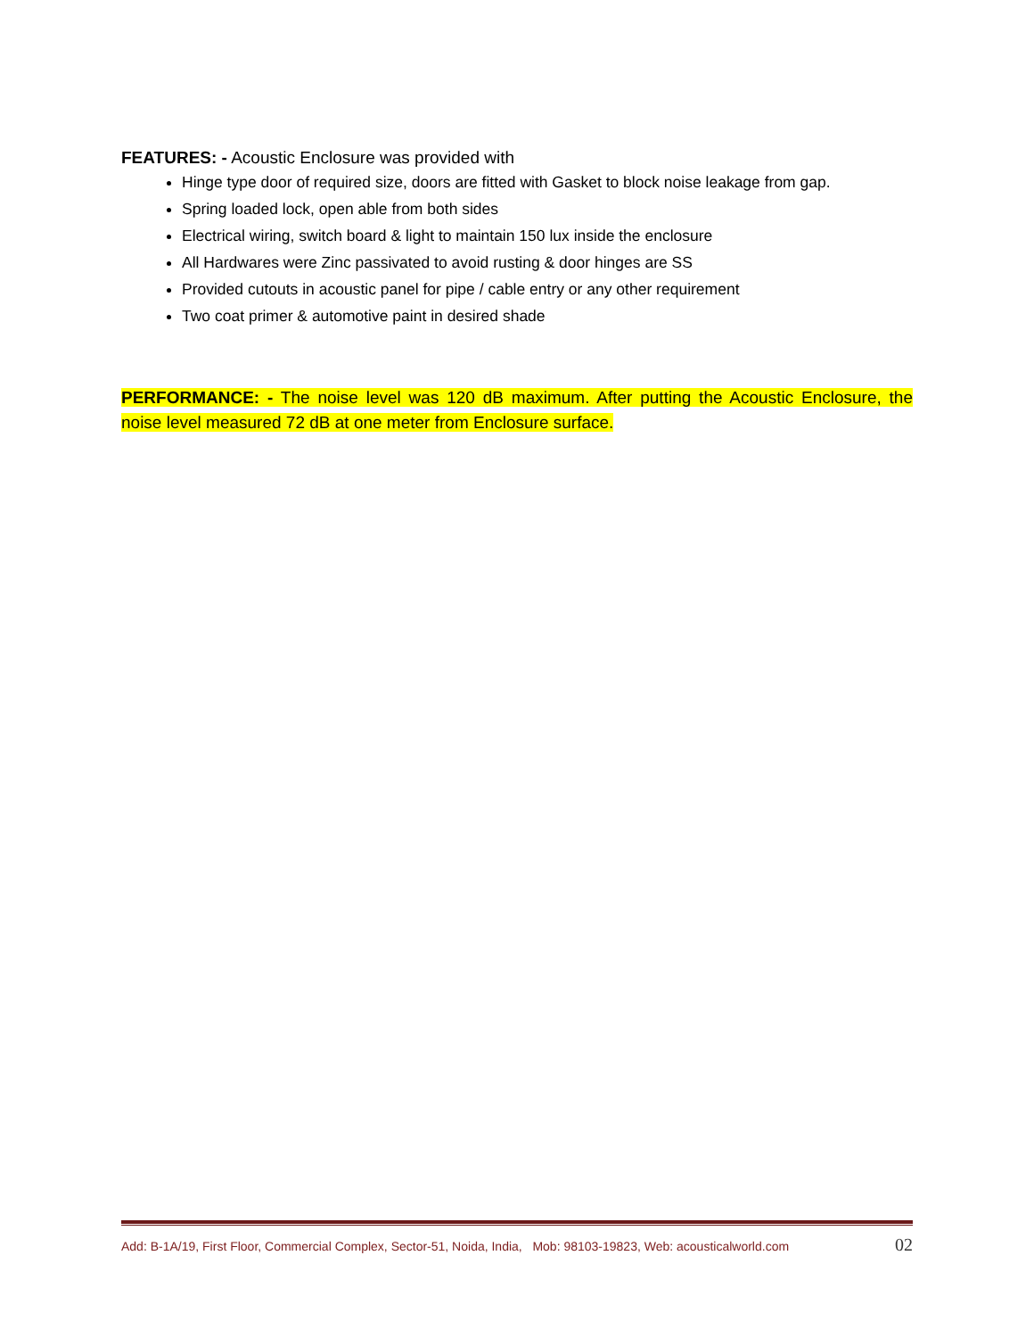FEATURES: - Acoustic Enclosure was provided with
Hinge type door of required size, doors are fitted with Gasket to block noise leakage from gap.
Spring loaded lock, open able from both sides
Electrical wiring, switch board & light to maintain 150 lux inside the enclosure
All Hardwares were Zinc passivated to avoid rusting & door hinges are SS
Provided cutouts in acoustic panel for pipe / cable entry or any other requirement
Two coat primer & automotive paint in desired shade
PERFORMANCE: - The noise level was 120 dB maximum. After putting the Acoustic Enclosure, the noise level measured 72 dB at one meter from Enclosure surface.
Add: B-1A/19, First Floor, Commercial Complex, Sector-51, Noida, India, Mob: 98103-19823, Web: acousticalworld.com 02